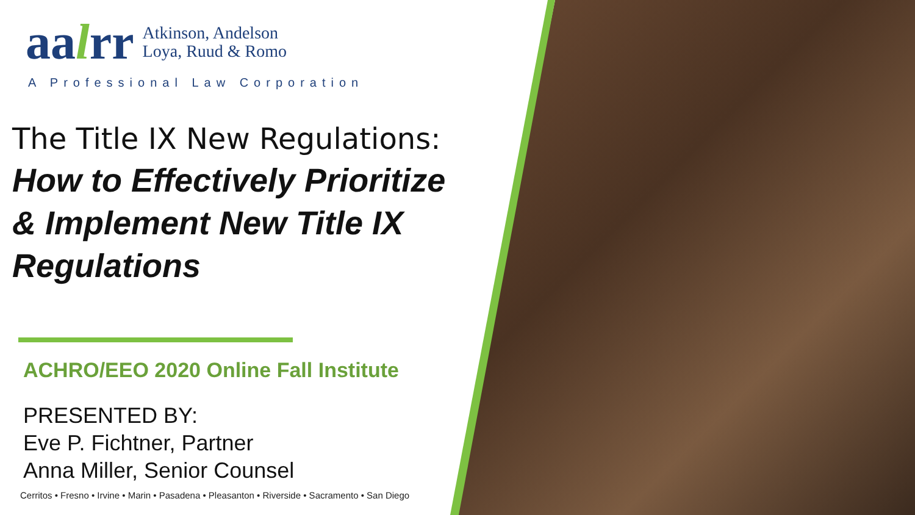aalrr Atkinson, Andelson
Loya, Ruud & Romo
A Professional Law Corporation
The Title IX New Regulations:
How to Effectively Prioritize
& Implement New Title IX
Regulations
ACHRO/EEO 2020 Online Fall Institute
PRESENTED BY:
Eve P. Fichtner, Partner
Anna Miller, Senior Counsel
Cerritos • Fresno • Irvine • Marin • Pasadena • Pleasanton • Riverside • Sacramento • San Diego